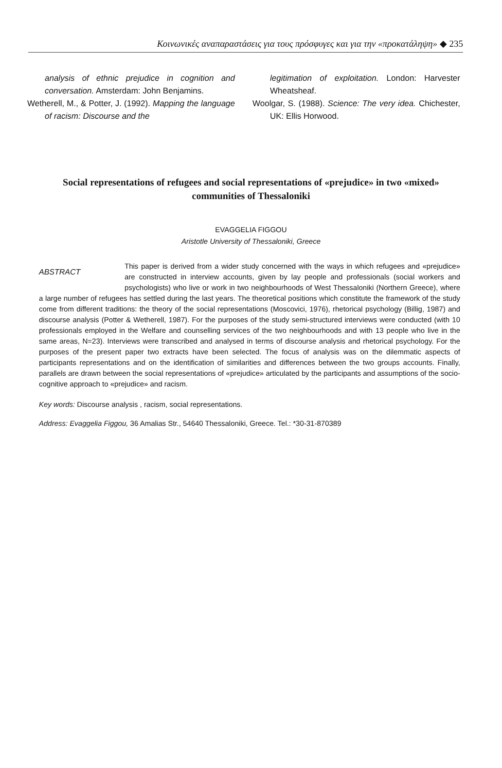Κοινωνικές αναπαραστάσεις για τους πρόσφυγες και για την «προκατάληψη» ◆ 235
analysis of ethnic prejudice in cognition and conversation. Amsterdam: John Benjamins.
Wetherell, M., & Potter, J. (1992). Mapping the language of racism: Discourse and the
legitimation of exploitation. London: Harvester Wheatsheaf.
Woolgar, S. (1988). Science: The very idea. Chichester, UK: Ellis Horwood.
Social representations of refugees and social representations of «prejudice» in two «mixed» communities of Thessaloniki
EVAGGELIA FIGGOU
Aristotle University of Thessaloniki, Greece
ABSTRACT
This paper is derived from a wider study concerned with the ways in which refugees and «prejudice» are constructed in interview accounts, given by lay people and professionals (social workers and psychologists) who live or work in two neighbourhoods of West Thessaloniki (Northern Greece), where a large number of refugees has settled during the last years. The theoretical positions which constitute the framework of the study come from different traditions: the theory of the social representations (Moscovici, 1976), rhetorical psychology (Billig, 1987) and discourse analysis (Potter & Wetherell, 1987). For the purposes of the study semi-structured interviews were conducted (with 10 professionals employed in the Welfare and counselling services of the two neighbourhoods and with 13 people who live in the same areas, N=23). Interviews were transcribed and analysed in terms of discourse analysis and rhetorical psychology. For the purposes of the present paper two extracts have been selected. The focus of analysis was on the dilemmatic aspects of participants representations and on the identification of similarities and differences between the two groups accounts. Finally, parallels are drawn between the social representations of «prejudice» articulated by the participants and assumptions of the socio-cognitive approach to «prejudice» and racism.
Key words: Discourse analysis , racism, social representations.
Address: Evaggelia Figgou, 36 Amalias Str., 54640 Thessaloniki, Greece. Tel.: *30-31-870389